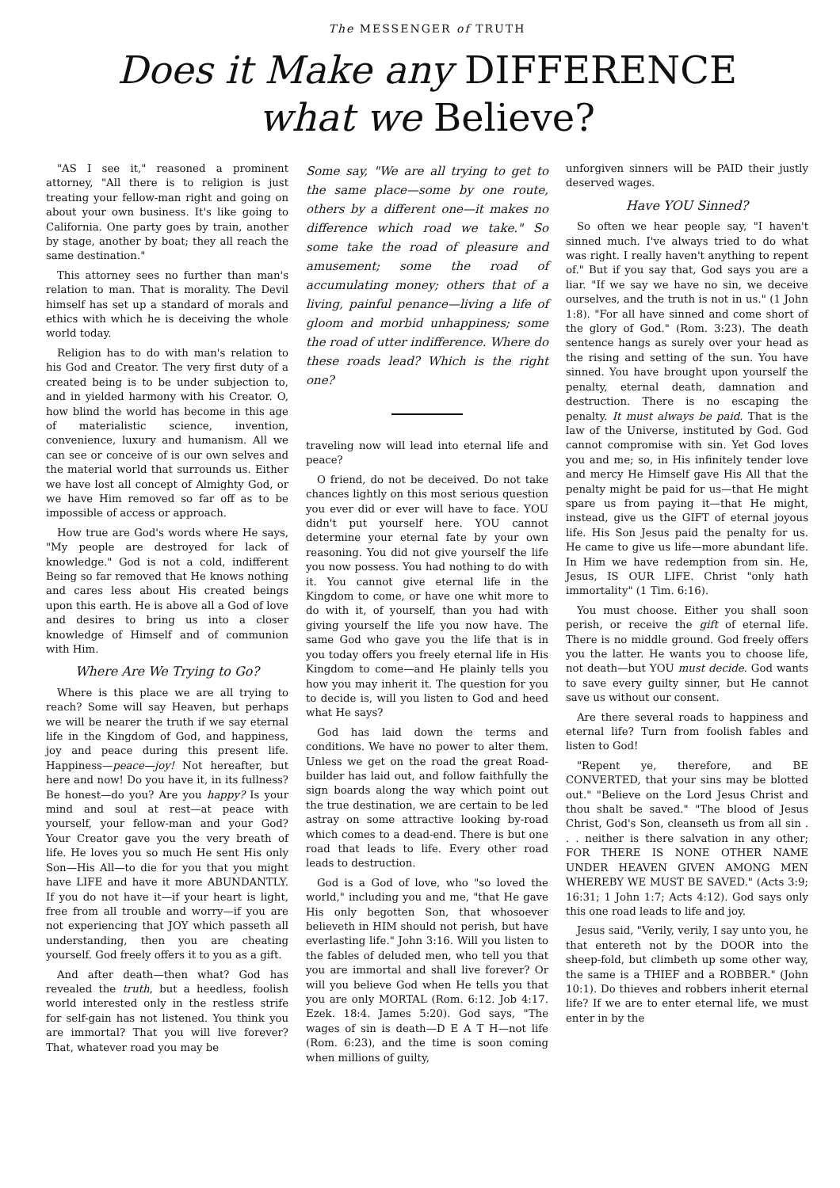The MESSENGER of TRUTH
Does it Make any DIFFERENCE
what we Believe?
"AS I see it," reasoned a prominent attorney, "All there is to religion is just treating your fellow-man right and going on about your own business. It's like going to California. One party goes by train, another by stage, another by boat; they all reach the same destination."
This attorney sees no further than man's relation to man. That is morality. The Devil himself has set up a standard of morals and ethics with which he is deceiving the whole world today.
Religion has to do with man's relation to his God and Creator. The very first duty of a created being is to be under subjection to, and in yielded harmony with his Creator. O, how blind the world has become in this age of materialistic science, invention, convenience, luxury and humanism. All we can see or conceive of is our own selves and the material world that surrounds us. Either we have lost all concept of Almighty God, or we have Him removed so far off as to be impossible of access or approach.
How true are God's words where He says, "My people are destroyed for lack of knowledge." God is not a cold, indifferent Being so far removed that He knows nothing and cares less about His created beings upon this earth. He is above all a God of love and desires to bring us into a closer knowledge of Himself and of communion with Him.
Where Are We Trying to Go?
Where is this place we are all trying to reach? Some will say Heaven, but perhaps we will be nearer the truth if we say eternal life in the Kingdom of God, and happiness, joy and peace during this present life. Happiness—peace—joy! Not hereafter, but here and now! Do you have it, in its fullness? Be honest—do you? Are you happy? Is your mind and soul at rest—at peace with yourself, your fellow-man and your God? Your Creator gave you the very breath of life. He loves you so much He sent His only Son—His All—to die for you that you might have LIFE and have it more ABUNDANTLY. If you do not have it—if your heart is light, free from all trouble and worry—if you are not experiencing that JOY which passeth all understanding, then you are cheating yourself. God freely offers it to you as a gift.
And after death—then what? God has revealed the truth, but a heedless, foolish world interested only in the restless strife for self-gain has not listened. You think you are immortal? That you will live forever? That, whatever road you may be
Some say, "We are all trying to get to the same place—some by one route, others by a different one—it makes no difference which road we take." So some take the road of pleasure and amusement; some the road of accumulating money; others that of a living, painful penance—living a life of gloom and morbid unhappiness; some the road of utter indifference. Where do these roads lead? Which is the right one?
traveling now will lead into eternal life and peace?
O friend, do not be deceived. Do not take chances lightly on this most serious question you ever did or ever will have to face. YOU didn't put yourself here. YOU cannot determine your eternal fate by your own reasoning. You did not give yourself the life you now possess. You had nothing to do with it. You cannot give eternal life in the Kingdom to come, or have one whit more to do with it, of yourself, than you had with giving yourself the life you now have. The same God who gave you the life that is in you today offers you freely eternal life in His Kingdom to come—and He plainly tells you how you may inherit it. The question for you to decide is, will you listen to God and heed what He says?
God has laid down the terms and conditions. We have no power to alter them. Unless we get on the road the great Road-builder has laid out, and follow faithfully the sign boards along the way which point out the true destination, we are certain to be led astray on some attractive looking by-road which comes to a dead-end. There is but one road that leads to life. Every other road leads to destruction.
God is a God of love, who "so loved the world," including you and me, "that He gave His only begotten Son, that whosoever believeth in HIM should not perish, but have everlasting life." John 3:16. Will you listen to the fables of deluded men, who tell you that you are immortal and shall live forever? Or will you believe God when He tells you that you are only MORTAL (Rom. 6:12. Job 4:17. Ezek. 18:4. James 5:20). God says, "The wages of sin is death—D E A T H—not life (Rom. 6:23), and the time is soon coming when millions of guilty,
unforgiven sinners will be PAID their justly deserved wages.
Have YOU Sinned?
So often we hear people say, "I haven't sinned much. I've always tried to do what was right. I really haven't anything to repent of." But if you say that, God says you are a liar. "If we say we have no sin, we deceive ourselves, and the truth is not in us." (1 John 1:8). "For all have sinned and come short of the glory of God." (Rom. 3:23). The death sentence hangs as surely over your head as the rising and setting of the sun. You have sinned. You have brought upon yourself the penalty, eternal death, damnation and destruction. There is no escaping the penalty. It must always be paid. That is the law of the Universe, instituted by God. God cannot compromise with sin. Yet God loves you and me; so, in His infinitely tender love and mercy He Himself gave His All that the penalty might be paid for us—that He might spare us from paying it—that He might, instead, give us the GIFT of eternal joyous life. His Son Jesus paid the penalty for us. He came to give us life—more abundant life. In Him we have redemption from sin. He, Jesus, IS OUR LIFE. Christ "only hath immortality" (1 Tim. 6:16).
You must choose. Either you shall soon perish, or receive the gift of eternal life. There is no middle ground. God freely offers you the latter. He wants you to choose life, not death—but YOU must decide. God wants to save every guilty sinner, but He cannot save us without our consent.
Are there several roads to happiness and eternal life? Turn from foolish fables and listen to God!
"Repent ye, therefore, and BE CONVERTED, that your sins may be blotted out." "Believe on the Lord Jesus Christ and thou shalt be saved." "The blood of Jesus Christ, God's Son, cleanseth us from all sin . . . neither is there salvation in any other; FOR THERE IS NONE OTHER NAME UNDER HEAVEN GIVEN AMONG MEN WHEREBY WE MUST BE SAVED." (Acts 3:9; 16:31; 1 John 1:7; Acts 4:12). God says only this one road leads to life and joy.
Jesus said, "Verily, verily, I say unto you, he that entereth not by the DOOR into the sheep-fold, but climbeth up some other way, the same is a THIEF and a ROBBER." (John 10:1). Do thieves and robbers inherit eternal life? If we are to enter eternal life, we must enter in by the